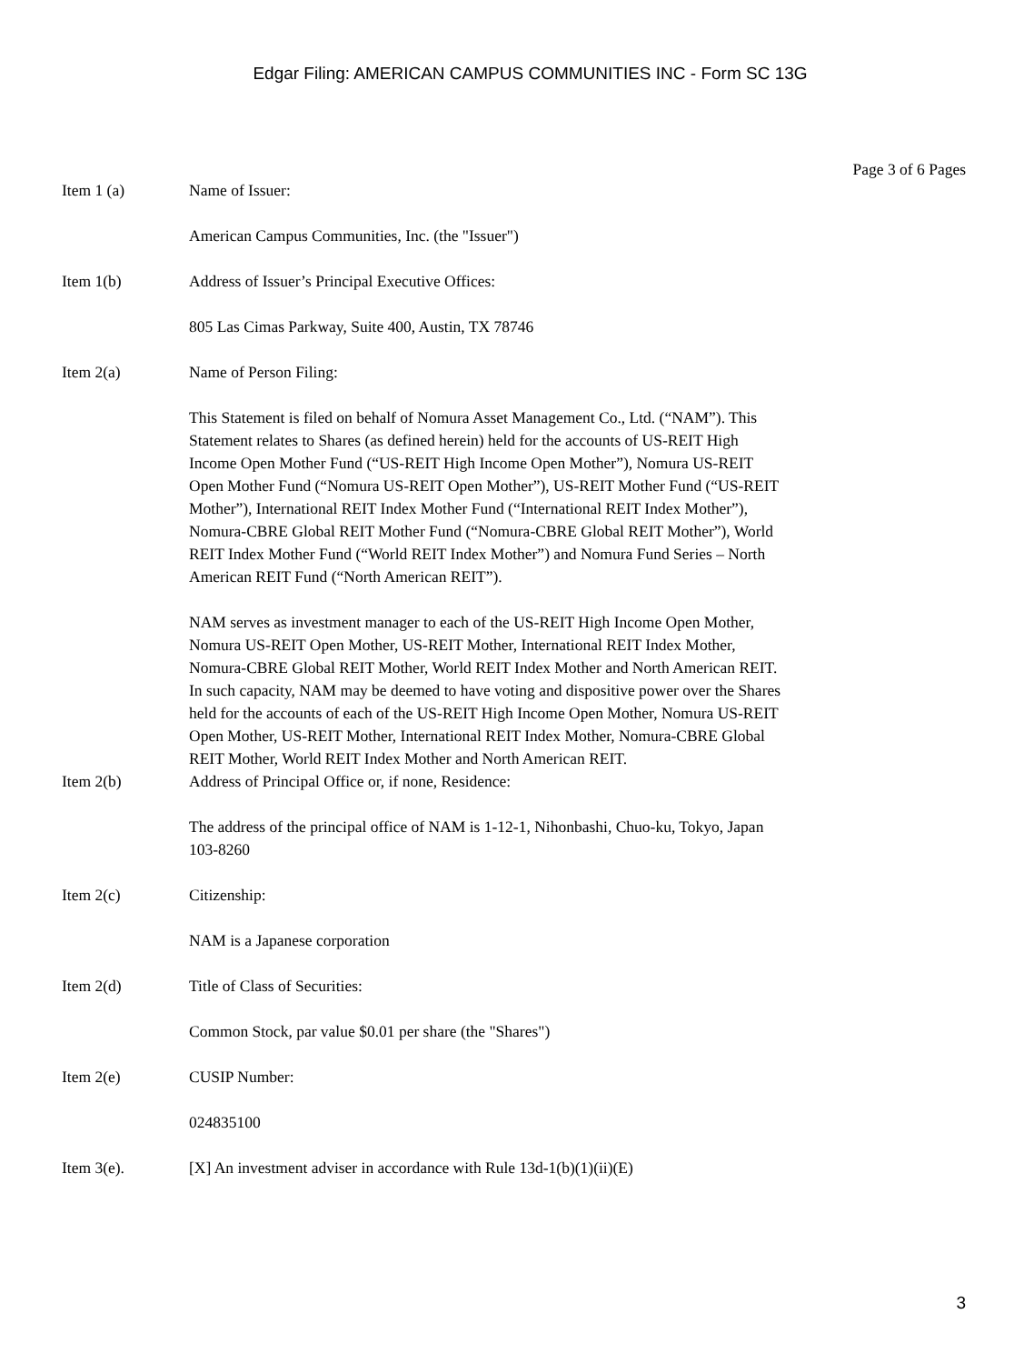Edgar Filing: AMERICAN CAMPUS COMMUNITIES INC - Form SC 13G
Page 3 of 6 Pages
Item 1 (a) Name of Issuer:
American Campus Communities, Inc. (the "Issuer")
Item 1(b) Address of Issuer’s Principal Executive Offices:
805 Las Cimas Parkway, Suite 400, Austin, TX 78746
Item 2(a) Name of Person Filing:
This Statement is filed on behalf of Nomura Asset Management Co., Ltd. (“NAM”). This Statement relates to Shares (as defined herein) held for the accounts of US-REIT High Income Open Mother Fund (“US-REIT High Income Open Mother”), Nomura US-REIT Open Mother Fund (“Nomura US-REIT Open Mother”), US-REIT Mother Fund (“US-REIT Mother”), International REIT Index Mother Fund (“International REIT Index Mother”), Nomura-CBRE Global REIT Mother Fund (“Nomura-CBRE Global REIT Mother”), World REIT Index Mother Fund (“World REIT Index Mother”) and Nomura Fund Series – North American REIT Fund (“North American REIT”).
NAM serves as investment manager to each of the US-REIT High Income Open Mother, Nomura US-REIT Open Mother, US-REIT Mother, International REIT Index Mother, Nomura-CBRE Global REIT Mother, World REIT Index Mother and North American REIT. In such capacity, NAM may be deemed to have voting and dispositive power over the Shares held for the accounts of each of the US-REIT High Income Open Mother, Nomura US-REIT Open Mother, US-REIT Mother, International REIT Index Mother, Nomura-CBRE Global REIT Mother, World REIT Index Mother and North American REIT.
Item 2(b) Address of Principal Office or, if none, Residence:
The address of the principal office of NAM is 1-12-1, Nihonbashi, Chuo-ku, Tokyo, Japan 103-8260
Item 2(c) Citizenship:
NAM is a Japanese corporation
Item 2(d) Title of Class of Securities:
Common Stock, par value $0.01 per share (the "Shares")
Item 2(e) CUSIP Number:
024835100
Item 3(e). [X] An investment adviser in accordance with Rule 13d-1(b)(1)(ii)(E)
3